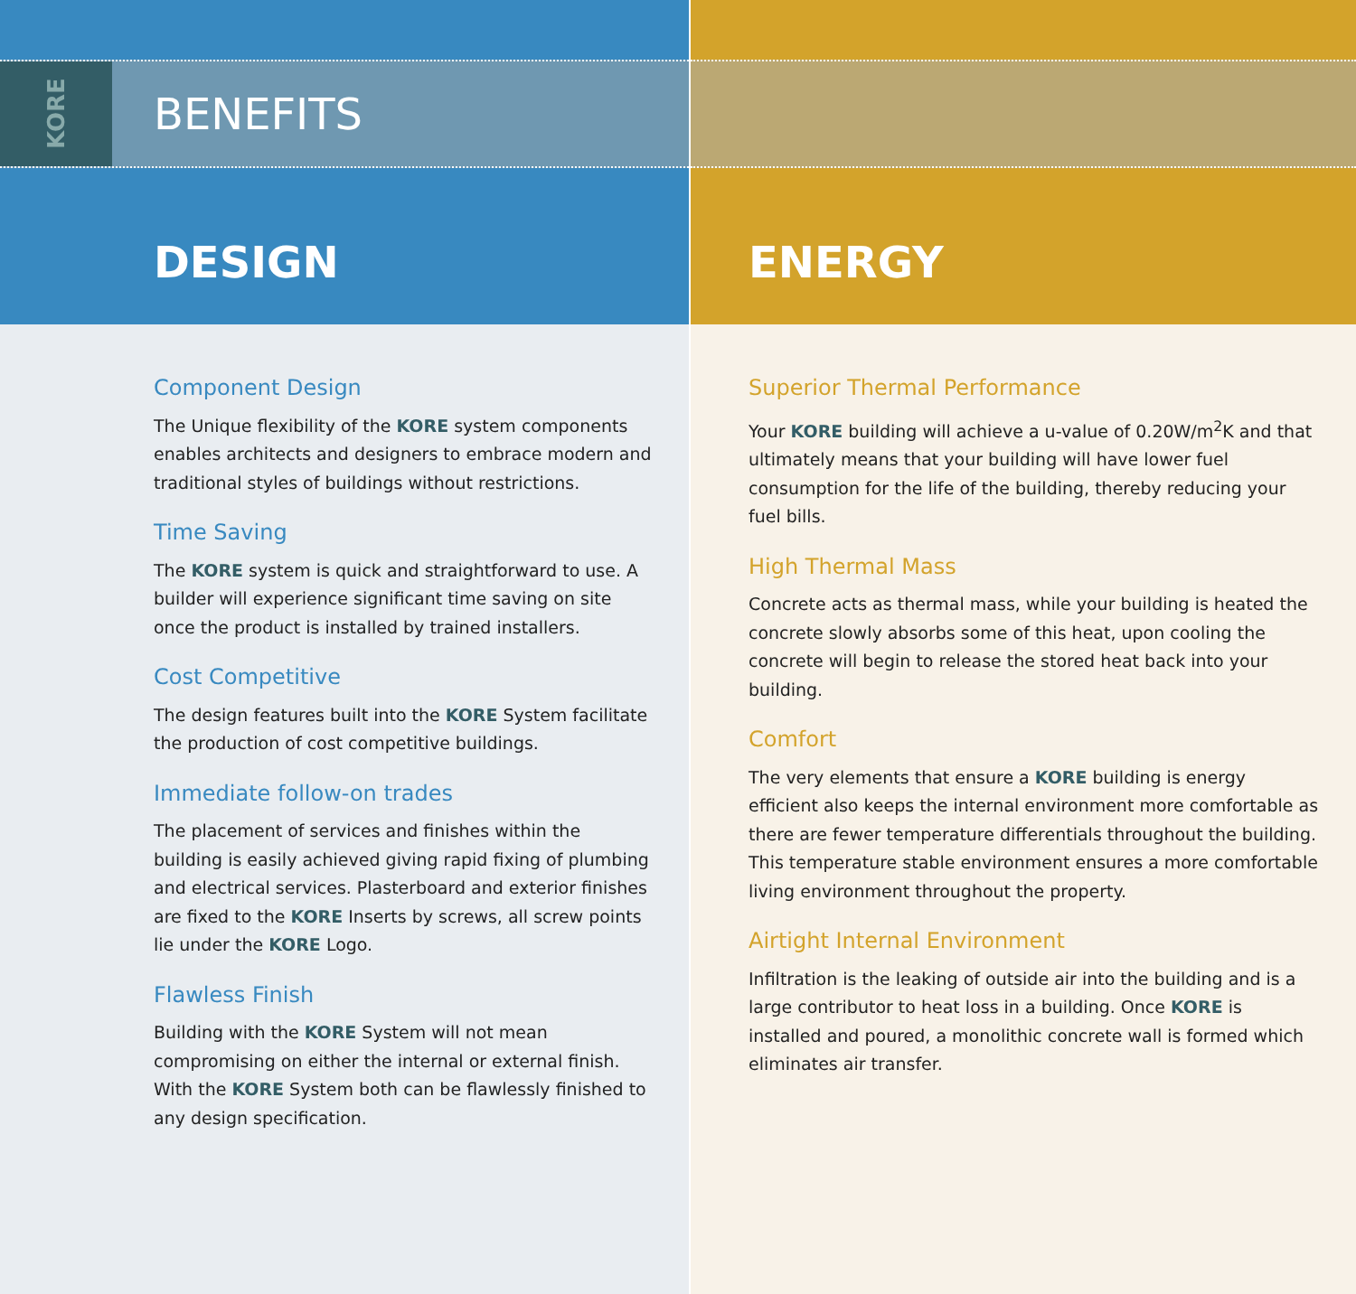KORE
BENEFITS
DESIGN
Component Design
The Unique flexibility of the KORE system components enables architects and designers to embrace modern and traditional styles of buildings without restrictions.
Time Saving
The KORE system is quick and straightforward to use. A builder will experience significant time saving on site once the product is installed by trained installers.
Cost Competitive
The design features built into the KORE System facilitate the production of cost competitive buildings.
Immediate follow-on trades
The placement of services and finishes within the building is easily achieved giving rapid fixing of plumbing and electrical services. Plasterboard and exterior finishes are fixed to the KORE Inserts by screws, all screw points lie under the KORE Logo.
Flawless Finish
Building with the KORE System will not mean compromising on either the internal or external finish. With the KORE System both can be flawlessly finished to any design specification.
ENERGY
Superior Thermal Performance
Your KORE building will achieve a u-value of 0.20W/m<sup>2</sup>K and that ultimately means that your building will have lower fuel consumption for the life of the building, thereby reducing your fuel bills.
High Thermal Mass
Concrete acts as thermal mass, while your building is heated the concrete slowly absorbs some of this heat, upon cooling the concrete will begin to release the stored heat back into your building.
Comfort
The very elements that ensure a KORE building is energy efficient also keeps the internal environment more comfortable as there are fewer temperature differentials throughout the building. This temperature stable environment ensures a more comfortable living environment throughout the property.
Airtight Internal Environment
Infiltration is the leaking of outside air into the building and is a large contributor to heat loss in a building. Once KORE is installed and poured, a monolithic concrete wall is formed which eliminates air transfer.